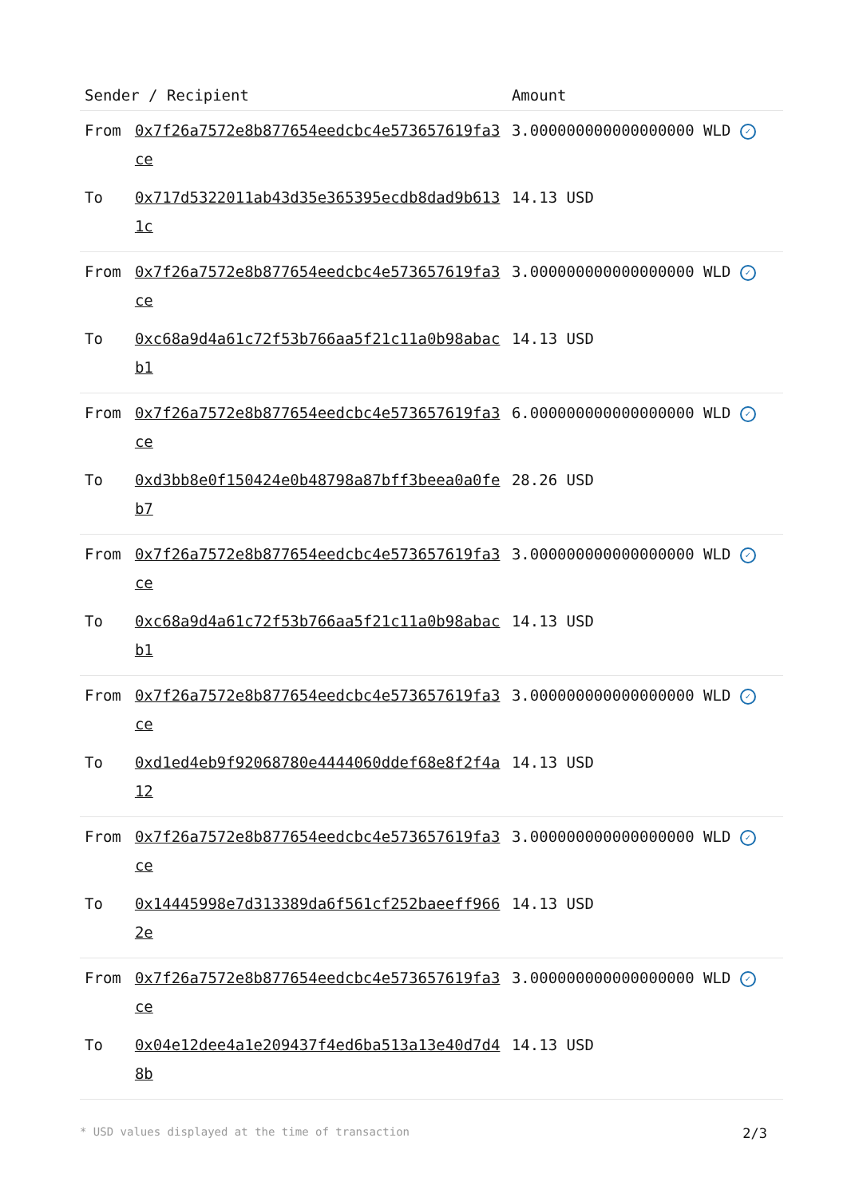| Sender / Recipient | | Amount |
| --- | --- | --- |
| From | 0x7f26a7572e8b877654eedcbc4e573657619fa3ce | 3.000000000000000000 WLD ✓ |
| To | 0x717d5322011ab43d35e365395ecdb8dad9b6131c | 14.13 USD |
| From | 0x7f26a7572e8b877654eedcbc4e573657619fa3ce | 3.000000000000000000 WLD ✓ |
| To | 0xc68a9d4a61c72f53b766aa5f21c11a0b98abacb1 | 14.13 USD |
| From | 0x7f26a7572e8b877654eedcbc4e573657619fa3ce | 6.000000000000000000 WLD ✓ |
| To | 0xd3bb8e0f150424e0b48798a87bff3beea0a0feb7 | 28.26 USD |
| From | 0x7f26a7572e8b877654eedcbc4e573657619fa3ce | 3.000000000000000000 WLD ✓ |
| To | 0xc68a9d4a61c72f53b766aa5f21c11a0b98abacb1 | 14.13 USD |
| From | 0x7f26a7572e8b877654eedcbc4e573657619fa3ce | 3.000000000000000000 WLD ✓ |
| To | 0xd1ed4eb9f92068780e4444060ddef68e8f2f4a12 | 14.13 USD |
| From | 0x7f26a7572e8b877654eedcbc4e573657619fa3ce | 3.000000000000000000 WLD ✓ |
| To | 0x14445998e7d313389da6f561cf252baeeff9662e | 14.13 USD |
| From | 0x7f26a7572e8b877654eedcbc4e573657619fa3ce | 3.000000000000000000 WLD ✓ |
| To | 0x04e12dee4a1e209437f4ed6ba513a13e40d7d48b | 14.13 USD |
* USD values displayed at the time of transaction 2/3